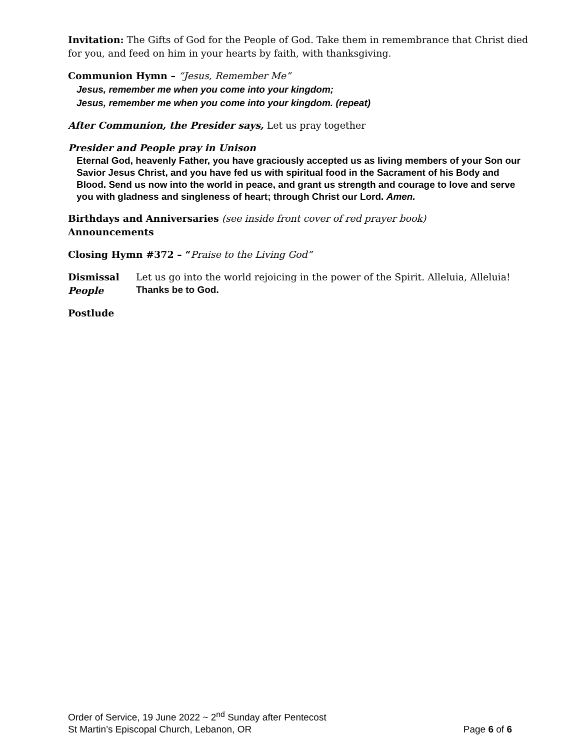Invitation: The Gifts of God for the People of God. Take them in remembrance that Christ died for you, and feed on him in your hearts by faith, with thanksgiving.
Communion Hymn – “Jesus, Remember Me”
Jesus, remember me when you come into your kingdom;
Jesus, remember me when you come into your kingdom. (repeat)
After Communion, the Presider says, Let us pray together
Presider and People pray in Unison
Eternal God, heavenly Father, you have graciously accepted us as living members of your Son our Savior Jesus Christ, and you have fed us with spiritual food in the Sacrament of his Body and Blood. Send us now into the world in peace, and grant us strength and courage to love and serve you with gladness and singleness of heart; through Christ our Lord. Amen.
Birthdays and Anniversaries (see inside front cover of red prayer book)
Announcements
Closing Hymn #372 – “Praise to the Living God”
Dismissal Let us go into the world rejoicing in the power of the Spirit. Alleluia, Alleluia!
People Thanks be to God.
Postlude
Order of Service, 19 June 2022 ~ 2<sup>nd</sup> Sunday after Pentecost
St Martin’s Episcopal Church, Lebanon, OR Page 6 of 6